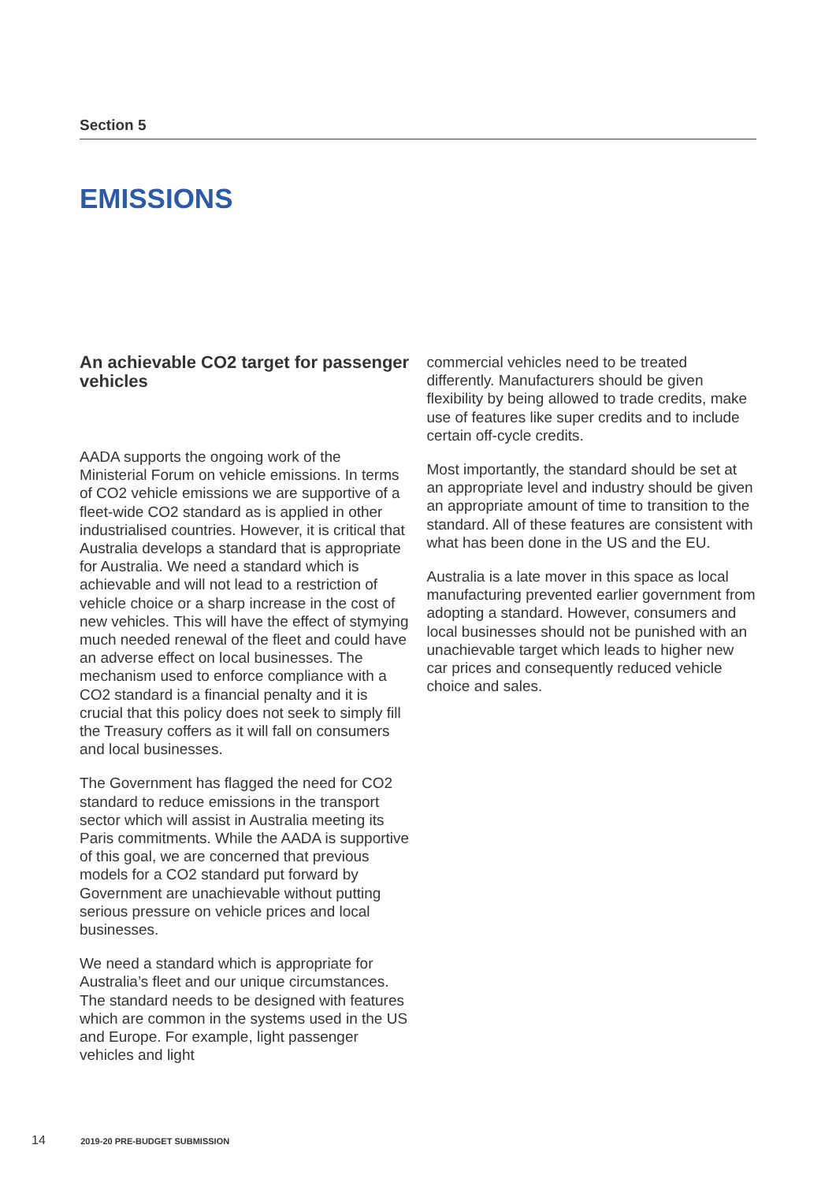Section 5
EMISSIONS
An achievable CO2 target for passenger vehicles
AADA supports the ongoing work of the Ministerial Forum on vehicle emissions. In terms of CO2 vehicle emissions we are supportive of a fleet-wide CO2 standard as is applied in other industrialised countries. However, it is critical that Australia develops a standard that is appropriate for Australia. We need a standard which is achievable and will not lead to a restriction of vehicle choice or a sharp increase in the cost of new vehicles. This will have the effect of stymying much needed renewal of the fleet and could have an adverse effect on local businesses. The mechanism used to enforce compliance with a CO2 standard is a financial penalty and it is crucial that this policy does not seek to simply fill the Treasury coffers as it will fall on consumers and local businesses.
The Government has flagged the need for CO2 standard to reduce emissions in the transport sector which will assist in Australia meeting its Paris commitments. While the AADA is supportive of this goal, we are concerned that previous models for a CO2 standard put forward by Government are unachievable without putting serious pressure on vehicle prices and local businesses.
We need a standard which is appropriate for Australia’s fleet and our unique circumstances. The standard needs to be designed with features which are common in the systems used in the US and Europe. For example, light passenger vehicles and light
commercial vehicles need to be treated differently. Manufacturers should be given flexibility by being allowed to trade credits, make use of features like super credits and to include certain off-cycle credits.
Most importantly, the standard should be set at an appropriate level and industry should be given an appropriate amount of time to transition to the standard. All of these features are consistent with what has been done in the US and the EU.
Australia is a late mover in this space as local manufacturing prevented earlier government from adopting a standard. However, consumers and local businesses should not be punished with an unachievable target which leads to higher new car prices and consequently reduced vehicle choice and sales.
14 2019-20 PRE-BUDGET SUBMISSION